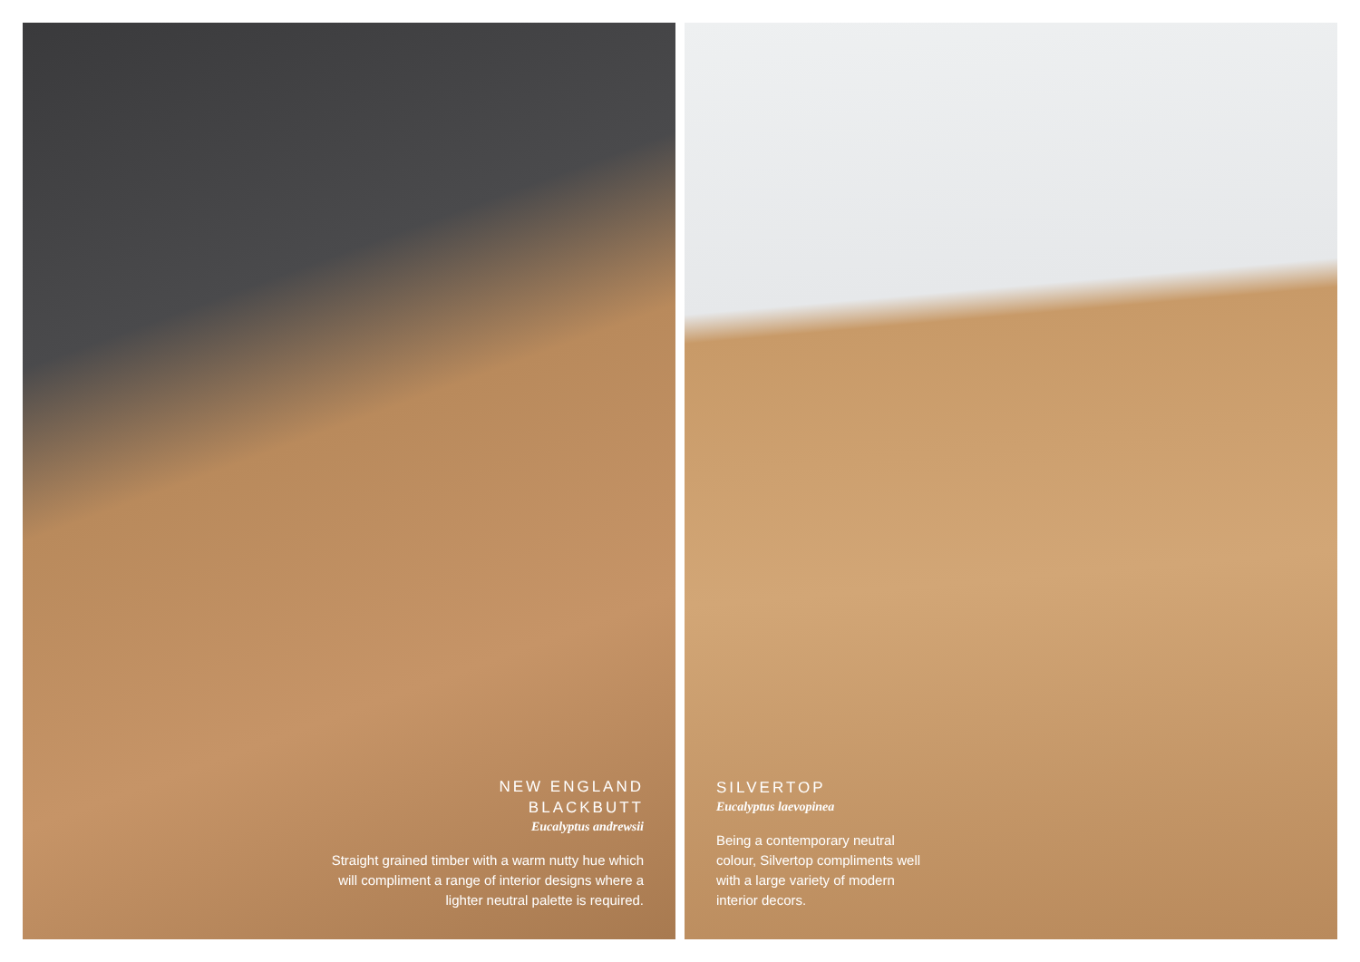NEW ENGLAND
BLACKBUTT
Eucalyptus andrewsii
Straight grained timber with a warm nutty hue which will compliment a range of interior designs where a lighter neutral palette is required.
SILVERTOP
Eucalyptus laevopinea
Being a contemporary neutral colour, Silvertop compliments well with a large variety of modern interior decors.